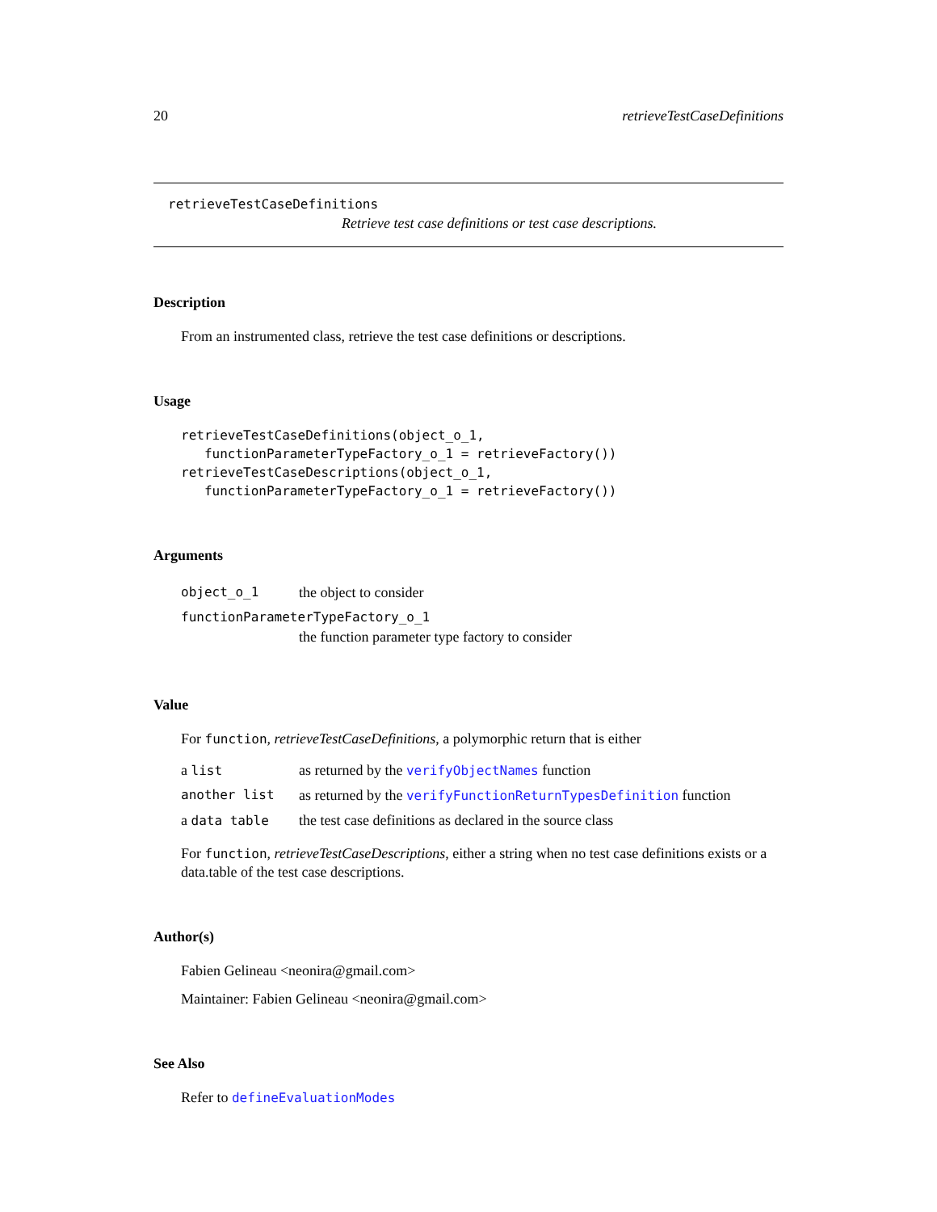20 retrieveTestCaseDefinitions
retrieveTestCaseDefinitions
Retrieve test case definitions or test case descriptions.
Description
From an instrumented class, retrieve the test case definitions or descriptions.
Usage
retrieveTestCaseDefinitions(object_o_1,
   functionParameterTypeFactory_o_1 = retrieveFactory())
retrieveTestCaseDescriptions(object_o_1,
   functionParameterTypeFactory_o_1 = retrieveFactory())
Arguments
| object_o_1 | the object to consider |
| functionParameterTypeFactory_o_1 | |
| | the function parameter type factory to consider |
Value
For function, retrieveTestCaseDefinitions, a polymorphic return that is either
| a list | as returned by the verifyObjectNames function |
| another list | as returned by the verifyFunctionReturnTypesDefinition function |
| a data table | the test case definitions as declared in the source class |
For function, retrieveTestCaseDescriptions, either a string when no test case definitions exists or a data.table of the test case descriptions.
Author(s)
Fabien Gelineau <neonira@gmail.com>
Maintainer: Fabien Gelineau <neonira@gmail.com>
See Also
Refer to defineEvaluationModes